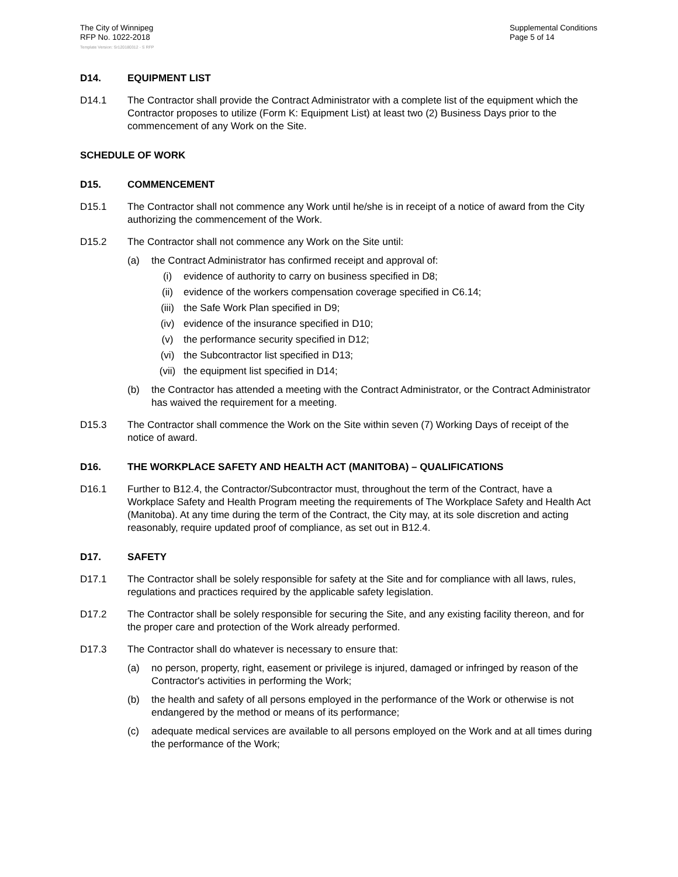The City of Winnipeg
RFP No. 1022-2018
Supplemental Conditions
Page 5 of 14
Template Version: Sr120180312 - S RFP
D14. EQUIPMENT LIST
D14.1 The Contractor shall provide the Contract Administrator with a complete list of the equipment which the Contractor proposes to utilize (Form K: Equipment List) at least two (2) Business Days prior to the commencement of any Work on the Site.
SCHEDULE OF WORK
D15. COMMENCEMENT
D15.1 The Contractor shall not commence any Work until he/she is in receipt of a notice of award from the City authorizing the commencement of the Work.
D15.2 The Contractor shall not commence any Work on the Site until:
(a) the Contract Administrator has confirmed receipt and approval of:
(i) evidence of authority to carry on business specified in D8;
(ii) evidence of the workers compensation coverage specified in C6.14;
(iii) the Safe Work Plan specified in D9;
(iv) evidence of the insurance specified in D10;
(v) the performance security specified in D12;
(vi) the Subcontractor list specified in D13;
(vii) the equipment list specified in D14;
(b) the Contractor has attended a meeting with the Contract Administrator, or the Contract Administrator has waived the requirement for a meeting.
D15.3 The Contractor shall commence the Work on the Site within seven (7) Working Days of receipt of the notice of award.
D16. THE WORKPLACE SAFETY AND HEALTH ACT (MANITOBA) – QUALIFICATIONS
D16.1 Further to B12.4, the Contractor/Subcontractor must, throughout the term of the Contract, have a Workplace Safety and Health Program meeting the requirements of The Workplace Safety and Health Act (Manitoba). At any time during the term of the Contract, the City may, at its sole discretion and acting reasonably, require updated proof of compliance, as set out in B12.4.
D17. SAFETY
D17.1 The Contractor shall be solely responsible for safety at the Site and for compliance with all laws, rules, regulations and practices required by the applicable safety legislation.
D17.2 The Contractor shall be solely responsible for securing the Site, and any existing facility thereon, and for the proper care and protection of the Work already performed.
D17.3 The Contractor shall do whatever is necessary to ensure that:
(a) no person, property, right, easement or privilege is injured, damaged or infringed by reason of the Contractor's activities in performing the Work;
(b) the health and safety of all persons employed in the performance of the Work or otherwise is not endangered by the method or means of its performance;
(c) adequate medical services are available to all persons employed on the Work and at all times during the performance of the Work;